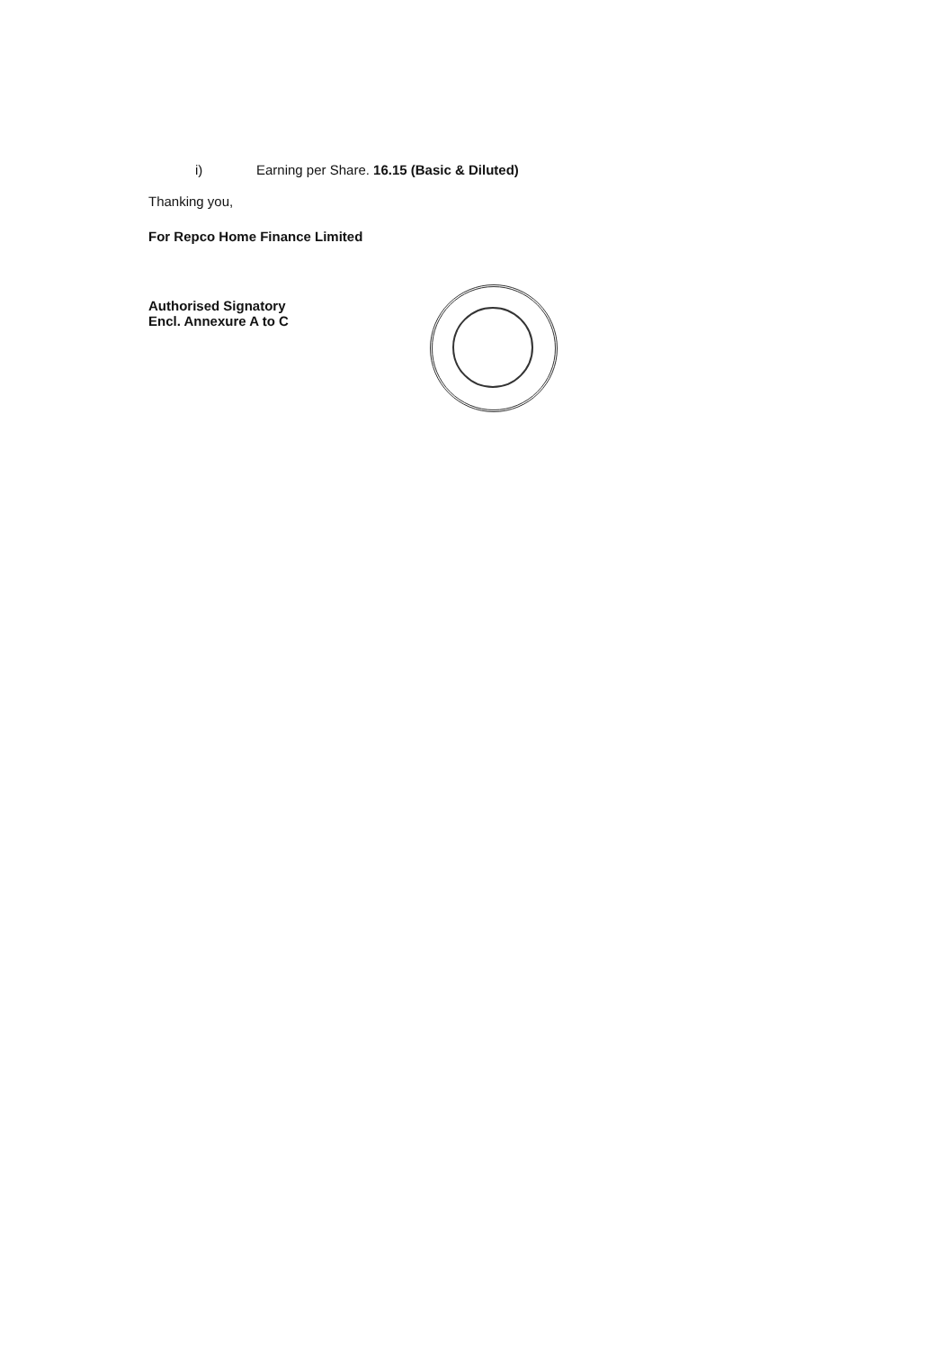i) Earning per Share. 16.15 (Basic & Diluted)
Thanking you,
For Repco Home Finance Limited
Authorised Signatory
Encl. Annexure A to C